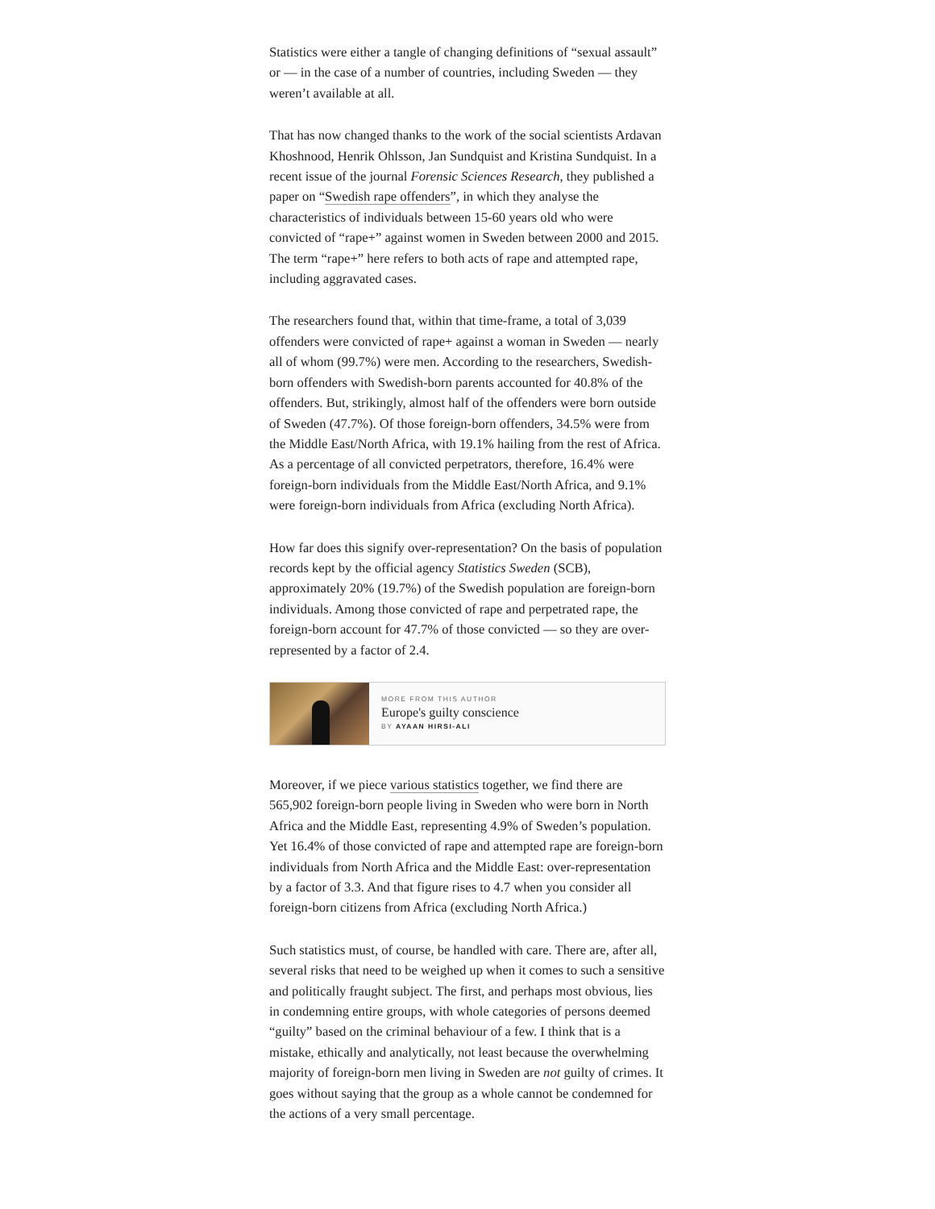Statistics were either a tangle of changing definitions of “sexual assault” or — in the case of a number of countries, including Sweden — they weren’t available at all.
That has now changed thanks to the work of the social scientists Ardavan Khoshnood, Henrik Ohlsson, Jan Sundquist and Kristina Sundquist. In a recent issue of the journal Forensic Sciences Research, they published a paper on “Swedish rape offenders”, in which they analyse the characteristics of individuals between 15-60 years old who were convicted of “rape+” against women in Sweden between 2000 and 2015. The term “rape+” here refers to both acts of rape and attempted rape, including aggravated cases.
The researchers found that, within that time-frame, a total of 3,039 offenders were convicted of rape+ against a woman in Sweden — nearly all of whom (99.7%) were men. According to the researchers, Swedish-born offenders with Swedish-born parents accounted for 40.8% of the offenders. But, strikingly, almost half of the offenders were born outside of Sweden (47.7%). Of those foreign-born offenders, 34.5% were from the Middle East/North Africa, with 19.1% hailing from the rest of Africa. As a percentage of all convicted perpetrators, therefore, 16.4% were foreign-born individuals from the Middle East/North Africa, and 9.1% were foreign-born individuals from Africa (excluding North Africa).
How far does this signify over-representation? On the basis of population records kept by the official agency Statistics Sweden (SCB), approximately 20% (19.7%) of the Swedish population are foreign-born individuals. Among those convicted of rape and perpetrated rape, the foreign-born account for 47.7% of those convicted — so they are over-represented by a factor of 2.4.
MORE FROM THIS AUTHOR
Europe's guilty conscience
BY AYAAN HIRSI-ALI
Moreover, if we piece various statistics together, we find there are 565,902 foreign-born people living in Sweden who were born in North Africa and the Middle East, representing 4.9% of Sweden’s population. Yet 16.4% of those convicted of rape and attempted rape are foreign-born individuals from North Africa and the Middle East: over-representation by a factor of 3.3. And that figure rises to 4.7 when you consider all foreign-born citizens from Africa (excluding North Africa.)
Such statistics must, of course, be handled with care. There are, after all, several risks that need to be weighed up when it comes to such a sensitive and politically fraught subject. The first, and perhaps most obvious, lies in condemning entire groups, with whole categories of persons deemed “guilty” based on the criminal behaviour of a few. I think that is a mistake, ethically and analytically, not least because the overwhelming majority of foreign-born men living in Sweden are not guilty of crimes. It goes without saying that the group as a whole cannot be condemned for the actions of a very small percentage.